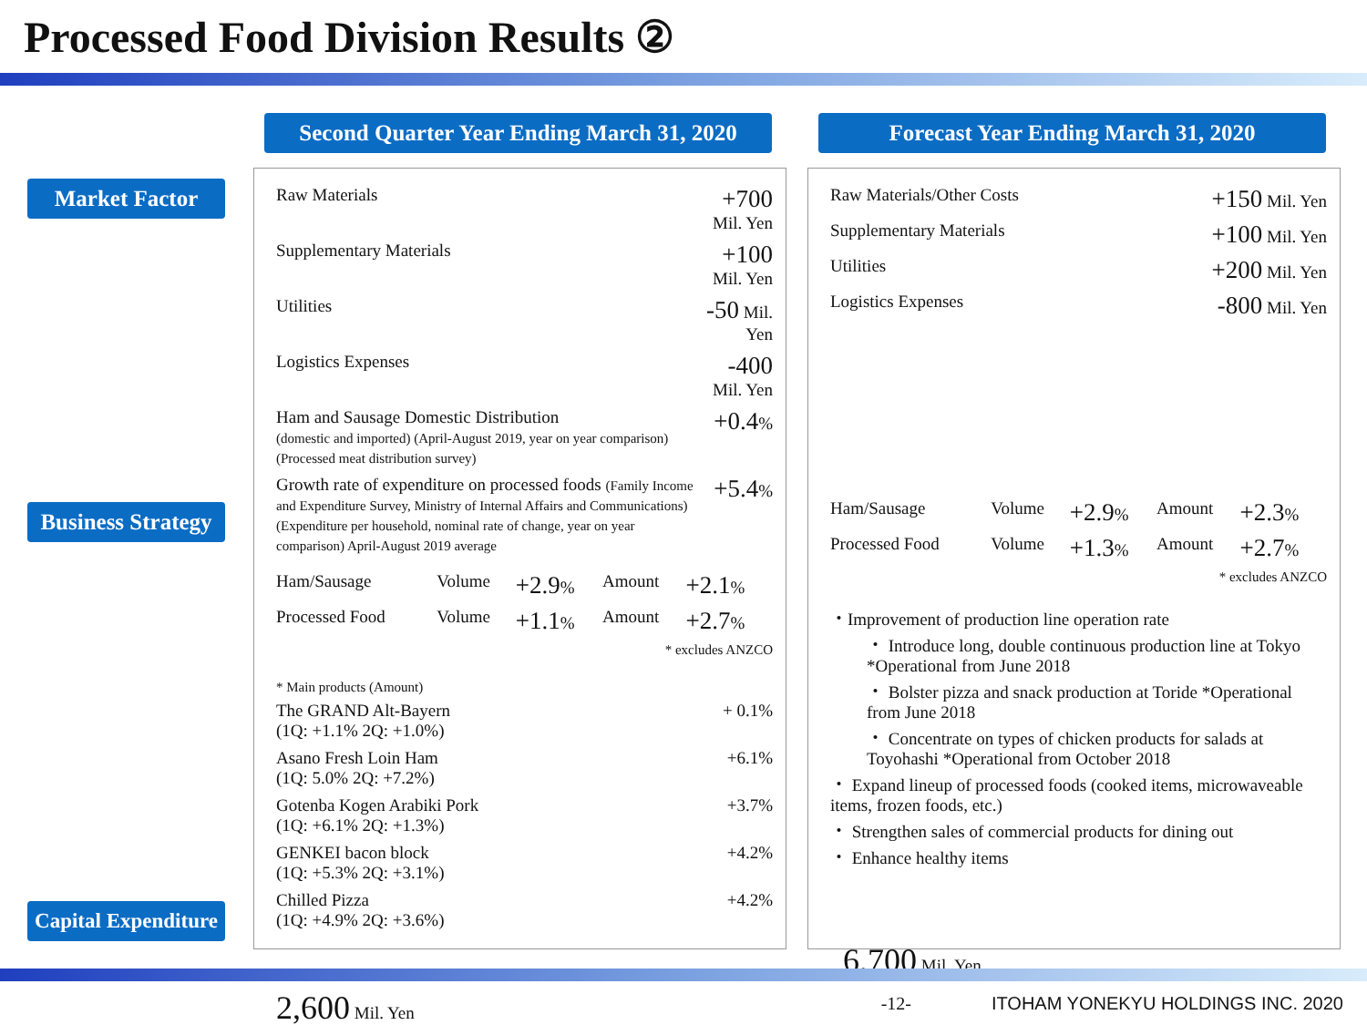Processed Food Division Results ②
Market Factor
Business Strategy
Capital Expenditure
Second Quarter Year Ending March 31, 2020
| Raw Materials | +700 Mil. Yen |
| Supplementary Materials | +100 Mil. Yen |
| Utilities | -50 Mil. Yen |
| Logistics Expenses | -400 Mil. Yen |
| Ham and Sausage Domestic Distribution (domestic and imported) (April-August 2019, year on year comparison) (Processed meat distribution survey) | +0.4 % |
| Growth rate of expenditure on processed foods (Family Income and Expenditure Survey, Ministry of Internal Affairs and Communications) (Expenditure per household, nominal rate of change, year on year comparison) April-August 2019 average | +5.4 % |
| Ham/Sausage | Volume | +2.9 % | Amount | +2.1 % |
| Processed Food | Volume | +1.1 % | Amount | +2.7 % |
| * excludes ANZCO | | | | |
* Main products (Amount)
| The GRAND Alt-Bayern (1Q: +1.1% 2Q: +1.0%) | + 0.1% |
| Asano Fresh Loin Ham (1Q: 5.0% 2Q: +7.2%) | +6.1% |
| Gotenba Kogen Arabiki Pork (1Q: +6.1% 2Q: +1.3%) | +3.7% |
| GENKEI bacon block (1Q: +5.3% 2Q: +3.1%) | +4.2% |
| Chilled Pizza (1Q: +4.9% 2Q: +3.6%) | +4.2% |
2,600 Mil. Yen
Forecast Year Ending March 31, 2020
| Raw Materials/Other Costs | +150 Mil. Yen |
| Supplementary Materials | +100 Mil. Yen |
| Utilities | +200 Mil. Yen |
| Logistics Expenses | -800 Mil. Yen |
| Ham/Sausage | Volume | +2.9 % | Amount | +2.3 % |
| Processed Food | Volume | +1.3 % | Amount | +2.7 % |
| * excludes ANZCO | | | | |
・Improvement of production line operation rate
・ Introduce long, double continuous production line at Tokyo *Operational from June 2018
・ Bolster pizza and snack production at Toride *Operational from June 2018
・ Concentrate on types of chicken products for salads at Toyohashi *Operational from October 2018
・ Expand lineup of processed foods (cooked items, microwaveable items, frozen foods, etc.)
・ Strengthen sales of commercial products for dining out
・ Enhance healthy items
6,700 Mil. Yen
-12-
ITOHAM YONEKYU HOLDINGS INC. 2020